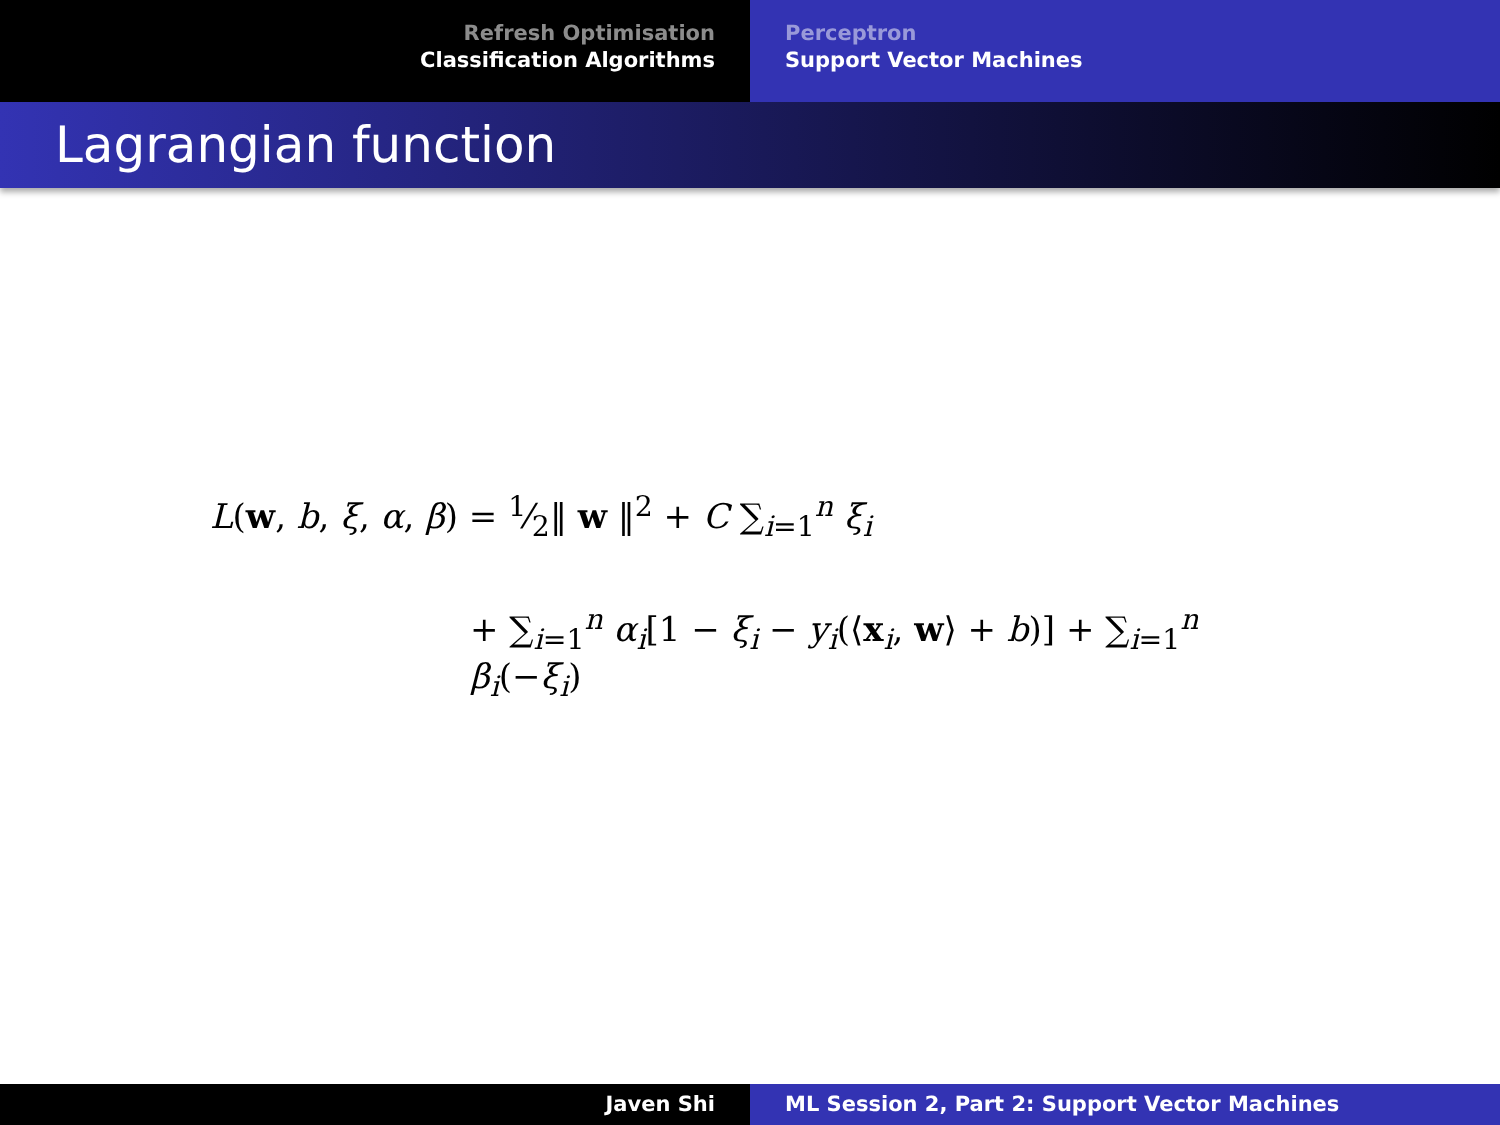Refresh Optimisation
Classification Algorithms
Perceptron
Support Vector Machines
Lagrangian function
L(w, b, ξ, α, β) = 1⁄2‖ w ‖<sup>2</sup> + C ∑<sub>i=1</sub><sup>n</sup> ξ<sub>i</sub>
+ ∑<sub>i=1</sub><sup>n</sup> α<sub>i</sub>[1 − ξ<sub>i</sub> − y<sub>i</sub>(⟨x<sub>i</sub>, w⟩ + b)] + ∑<sub>i=1</sub><sup>n</sup> β<sub>i</sub>(−ξ<sub>i</sub>)
Javen Shi ML Session 2, Part 2: Support Vector Machines